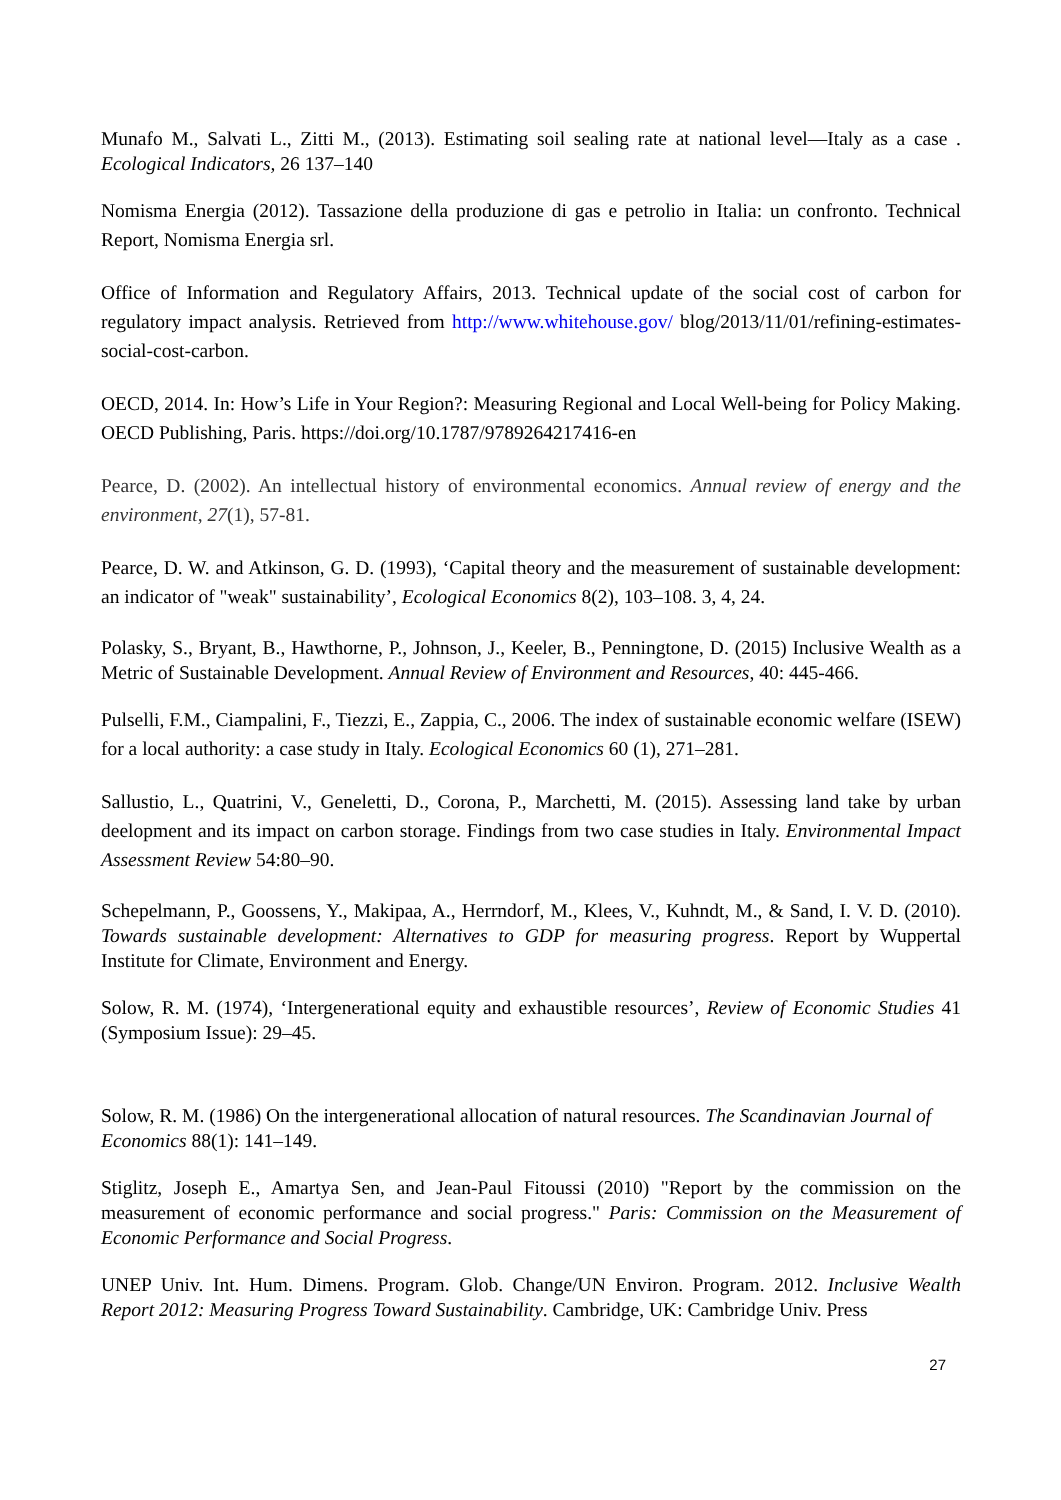Munafo M., Salvati L., Zitti M., (2013). Estimating soil sealing rate at national level—Italy as a case . Ecological Indicators, 26 137–140
Nomisma Energia (2012). Tassazione della produzione di gas e petrolio in Italia: un confronto. Technical Report, Nomisma Energia srl.
Office of Information and Regulatory Affairs, 2013. Technical update of the social cost of carbon for regulatory impact analysis. Retrieved from http://www.whitehouse.gov/ blog/2013/11/01/refining-estimates-social-cost-carbon.
OECD, 2014. In: How’s Life in Your Region?: Measuring Regional and Local Well-being for Policy Making. OECD Publishing, Paris. https://doi.org/10.1787/9789264217416-en
Pearce, D. (2002). An intellectual history of environmental economics. Annual review of energy and the environment, 27(1), 57-81.
Pearce, D. W. and Atkinson, G. D. (1993), ‘Capital theory and the measurement of sustainable development: an indicator of "weak" sustainability’, Ecological Economics 8(2), 103–108. 3, 4, 24.
Polasky, S., Bryant, B., Hawthorne, P., Johnson, J., Keeler, B., Penningtone, D. (2015) Inclusive Wealth as a Metric of Sustainable Development. Annual Review of Environment and Resources, 40: 445-466.
Pulselli, F.M., Ciampalini, F., Tiezzi, E., Zappia, C., 2006. The index of sustainable economic welfare (ISEW) for a local authority: a case study in Italy. Ecological Economics 60 (1), 271–281.
Sallustio, L., Quatrini, V., Geneletti, D., Corona, P., Marchetti, M. (2015). Assessing land take by urban deelopment and its impact on carbon storage. Findings from two case studies in Italy. Environmental Impact Assessment Review 54:80–90.
Schepelmann, P., Goossens, Y., Makipaa, A., Herrndorf, M., Klees, V., Kuhndt, M., & Sand, I. V. D. (2010). Towards sustainable development: Alternatives to GDP for measuring progress. Report by Wuppertal Institute for Climate, Environment and Energy.
Solow, R. M. (1974), ‘Intergenerational equity and exhaustible resources’, Review of Economic Studies 41 (Symposium Issue): 29–45.
Solow, R. M. (1986) On the intergenerational allocation of natural resources. The Scandinavian Journal of Economics 88(1): 141–149.
Stiglitz, Joseph E., Amartya Sen, and Jean-Paul Fitoussi (2010) "Report by the commission on the measurement of economic performance and social progress." Paris: Commission on the Measurement of Economic Performance and Social Progress.
UNEP Univ. Int. Hum. Dimens. Program. Glob. Change/UN Environ. Program. 2012. Inclusive Wealth Report 2012: Measuring Progress Toward Sustainability. Cambridge, UK: Cambridge Univ. Press
27